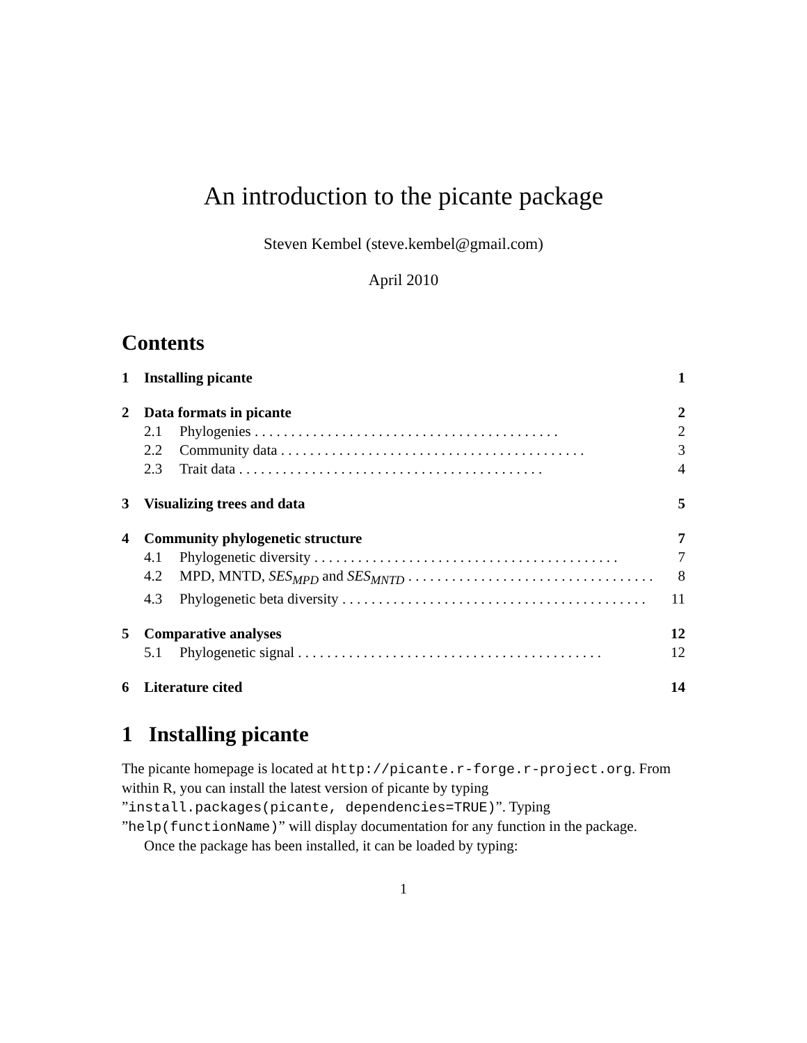An introduction to the picante package
Steven Kembel (steve.kembel@gmail.com)
April 2010
Contents
1 Installing picante 1
2 Data formats in picante 2
2.1 Phylogenies 2
2.2 Community data 3
2.3 Trait data 4
3 Visualizing trees and data 5
4 Community phylogenetic structure 7
4.1 Phylogenetic diversity 7
4.2 MPD, MNTD, SES<sub>MPD</sub> and SES<sub>MNTD</sub> 8
4.3 Phylogenetic beta diversity 11
5 Comparative analyses 12
5.1 Phylogenetic signal 12
6 Literature cited 14
1 Installing picante
The picante homepage is located at http://picante.r-forge.r-project.org. From within R, you can install the latest version of picante by typing ”install.packages(picante, dependencies=TRUE)”. Typing ”help(functionName)” will display documentation for any function in the package.
Once the package has been installed, it can be loaded by typing:
1